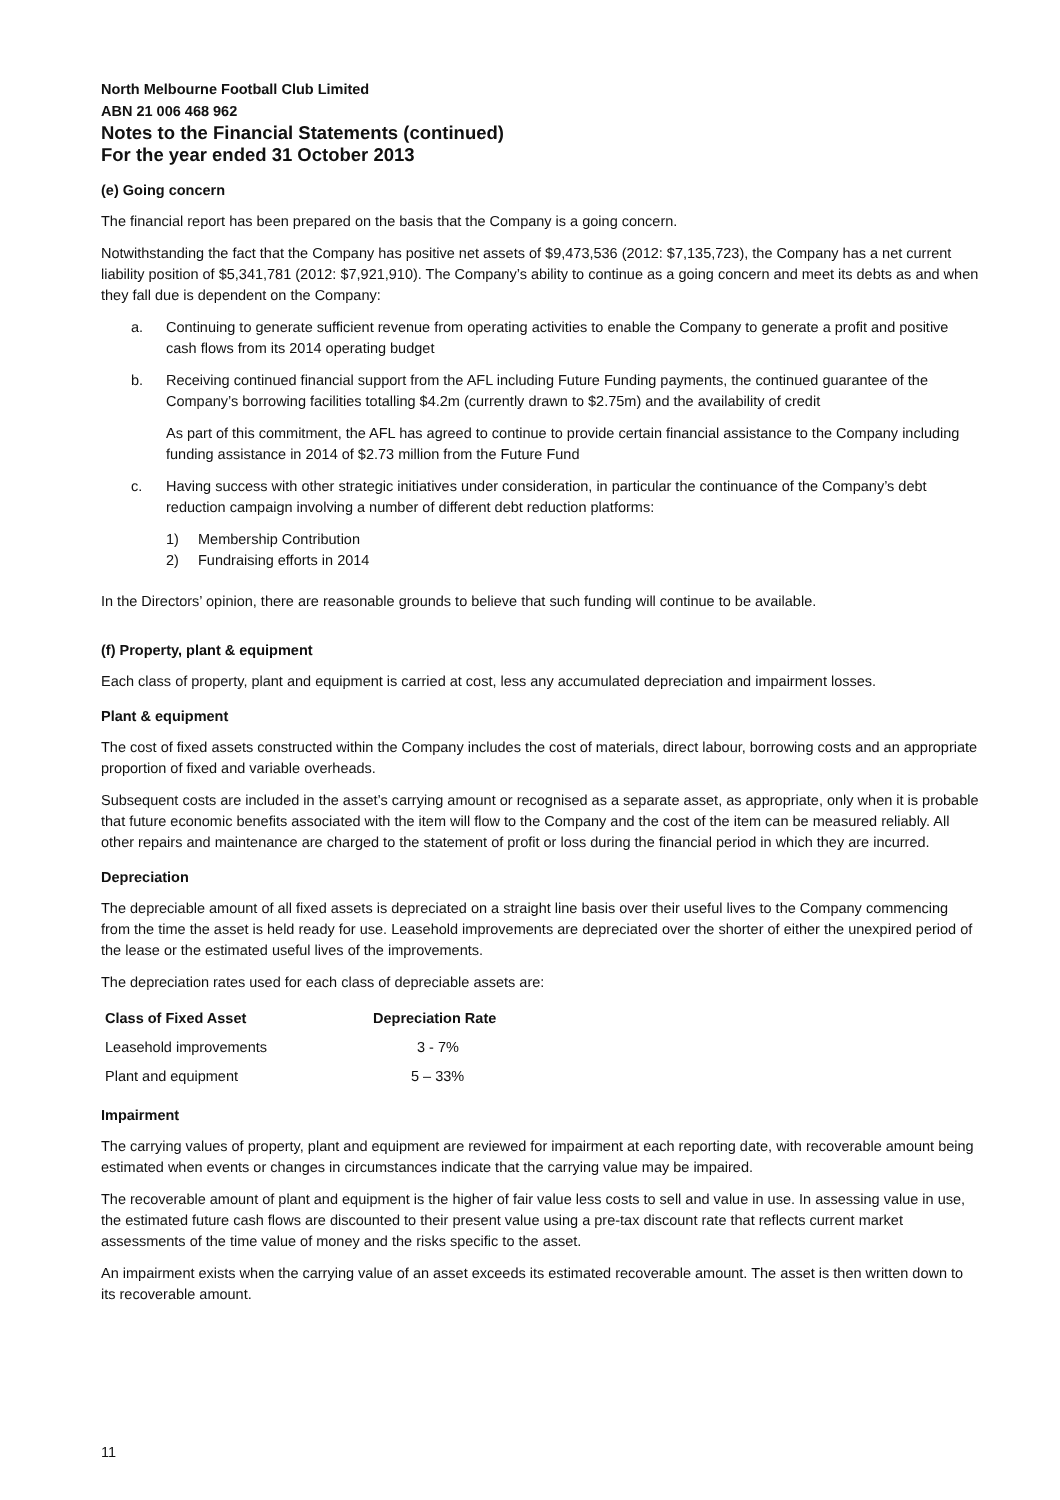North Melbourne Football Club Limited
ABN 21 006 468 962
Notes to the Financial Statements (continued)
For the year ended 31 October 2013
(e) Going concern
The financial report has been prepared on the basis that the Company is a going concern.
Notwithstanding the fact that the Company has positive net assets of $9,473,536 (2012: $7,135,723), the Company has a net current liability position of $5,341,781 (2012: $7,921,910). The Company’s ability to continue as a going concern and meet its debts as and when they fall due is dependent on the Company:
a. Continuing to generate sufficient revenue from operating activities to enable the Company to generate a profit and positive cash flows from its 2014 operating budget
b. Receiving continued financial support from the AFL including Future Funding payments, the continued guarantee of the Company’s borrowing facilities totalling $4.2m (currently drawn to $2.75m) and the availability of credit
As part of this commitment, the AFL has agreed to continue to provide certain financial assistance to the Company including funding assistance in 2014 of $2.73 million from the Future Fund
c. Having success with other strategic initiatives under consideration, in particular the continuance of the Company’s debt reduction campaign involving a number of different debt reduction platforms:
1) Membership Contribution
2) Fundraising efforts in 2014
In the Directors’ opinion, there are reasonable grounds to believe that such funding will continue to be available.
(f) Property, plant & equipment
Each class of property, plant and equipment is carried at cost, less any accumulated depreciation and impairment losses.
Plant & equipment
The cost of fixed assets constructed within the Company includes the cost of materials, direct labour, borrowing costs and an appropriate proportion of fixed and variable overheads.
Subsequent costs are included in the asset’s carrying amount or recognised as a separate asset, as appropriate, only when it is probable that future economic benefits associated with the item will flow to the Company and the cost of the item can be measured reliably. All other repairs and maintenance are charged to the statement of profit or loss during the financial period in which they are incurred.
Depreciation
The depreciable amount of all fixed assets is depreciated on a straight line basis over their useful lives to the Company commencing from the time the asset is held ready for use. Leasehold improvements are depreciated over the shorter of either the unexpired period of the lease or the estimated useful lives of the improvements.
The depreciation rates used for each class of depreciable assets are:
| Class of Fixed Asset | Depreciation Rate |
| --- | --- |
| Leasehold improvements | 3 - 7% |
| Plant and equipment | 5 – 33% |
Impairment
The carrying values of property, plant and equipment are reviewed for impairment at each reporting date, with recoverable amount being estimated when events or changes in circumstances indicate that the carrying value may be impaired.
The recoverable amount of plant and equipment is the higher of fair value less costs to sell and value in use. In assessing value in use, the estimated future cash flows are discounted to their present value using a pre-tax discount rate that reflects current market assessments of the time value of money and the risks specific to the asset.
An impairment exists when the carrying value of an asset exceeds its estimated recoverable amount. The asset is then written down to its recoverable amount.
11